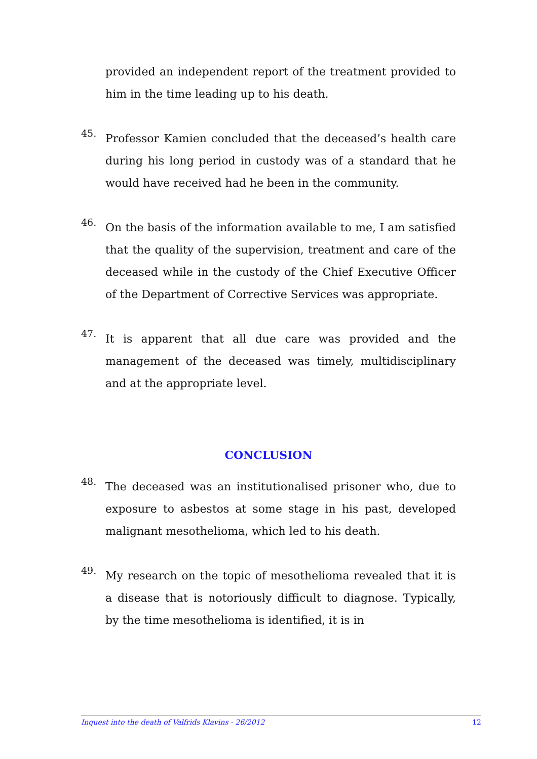provided an independent report of the treatment provided to him in the time leading up to his death.
45.
Professor Kamien concluded that the deceased’s health care during his long period in custody was of a standard that he would have received had he been in the community.
46.
On the basis of the information available to me, I am satisfied that the quality of the supervision, treatment and care of the deceased while in the custody of the Chief Executive Officer of the Department of Corrective Services was appropriate.
47.
It is apparent that all due care was provided and the management of the deceased was timely, multidisciplinary and at the appropriate level.
CONCLUSION
48.
The deceased was an institutionalised prisoner who, due to exposure to asbestos at some stage in his past, developed malignant mesothelioma, which led to his death.
49.
My research on the topic of mesothelioma revealed that it is a disease that is notoriously difficult to diagnose. Typically, by the time mesothelioma is identified, it is in
Inquest into the death of Valfrids Klavins - 26/2012 12